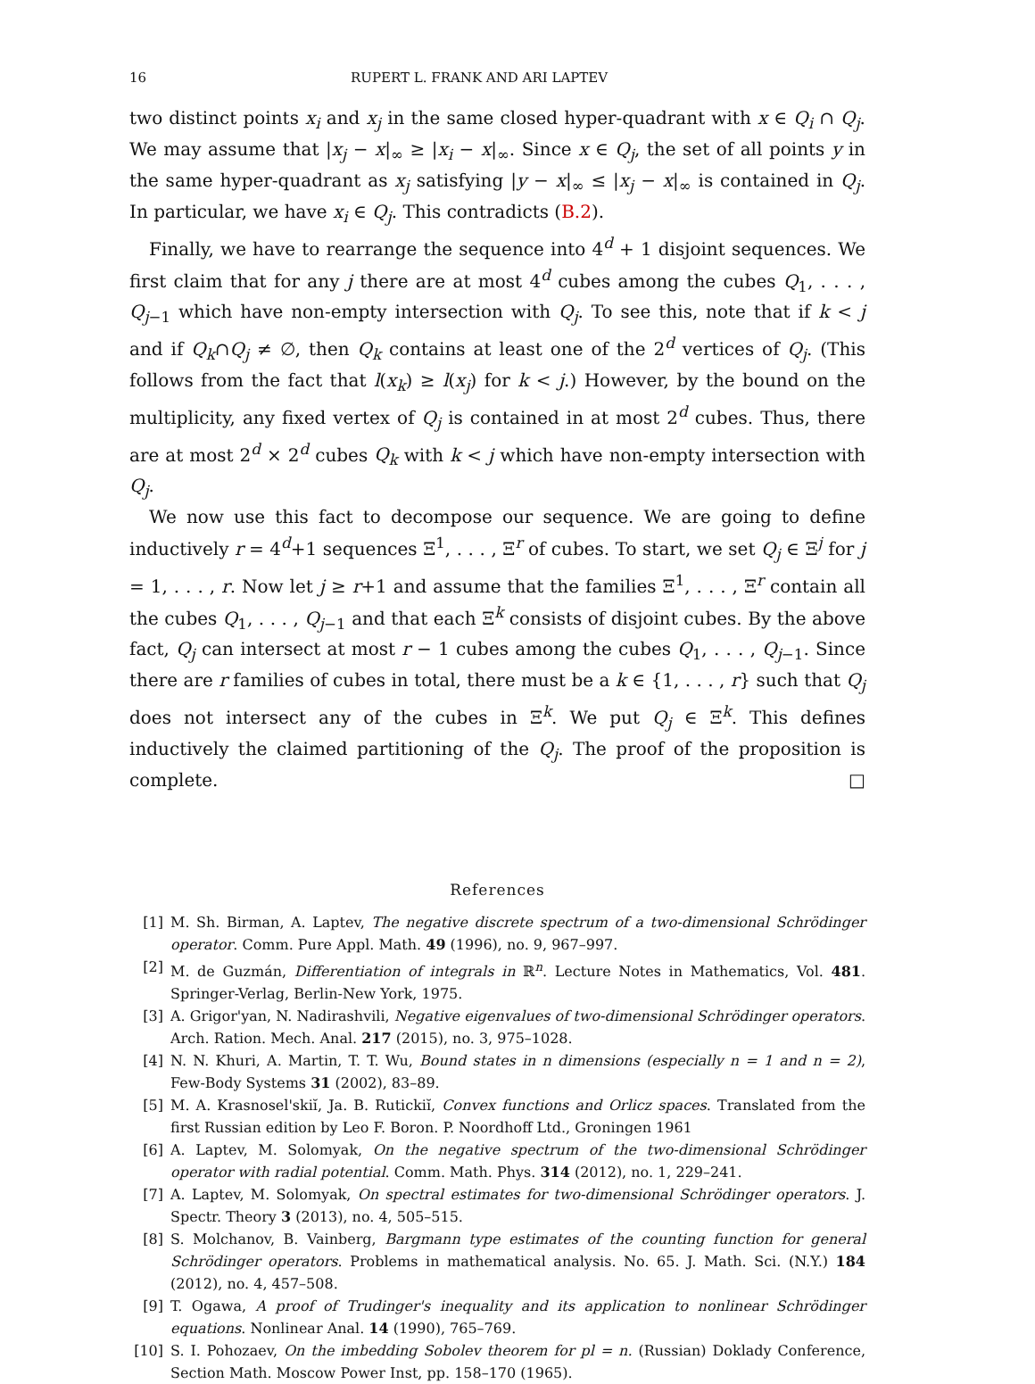16 RUPERT L. FRANK AND ARI LAPTEV
two distinct points x<sub>i</sub> and x<sub>j</sub> in the same closed hyper-quadrant with x ∈ Q<sub>i</sub> ∩ Q<sub>j</sub>. We may assume that |x<sub>j</sub> − x|<sub>∞</sub> ≥ |x<sub>i</sub> − x|<sub>∞</sub>. Since x ∈ Q<sub>j</sub>, the set of all points y in the same hyper-quadrant as x<sub>j</sub> satisfying |y − x|<sub>∞</sub> ≤ |x<sub>j</sub> − x|<sub>∞</sub> is contained in Q<sub>j</sub>. In particular, we have x<sub>i</sub> ∈ Q<sub>j</sub>. This contradicts (B.2).
Finally, we have to rearrange the sequence into 4<sup>d</sup> + 1 disjoint sequences. We first claim that for any j there are at most 4<sup>d</sup> cubes among the cubes Q<sub>1</sub>, . . . , Q<sub>j−1</sub> which have non-empty intersection with Q<sub>j</sub>. To see this, note that if k < j and if Q<sub>k</sub>∩Q<sub>j</sub> ≠ ∅, then Q<sub>k</sub> contains at least one of the 2<sup>d</sup> vertices of Q<sub>j</sub>. (This follows from the fact that l(x<sub>k</sub>) ≥ l(x<sub>j</sub>) for k < j.) However, by the bound on the multiplicity, any fixed vertex of Q<sub>j</sub> is contained in at most 2<sup>d</sup> cubes. Thus, there are at most 2<sup>d</sup> × 2<sup>d</sup> cubes Q<sub>k</sub> with k < j which have non-empty intersection with Q<sub>j</sub>.
We now use this fact to decompose our sequence. We are going to define inductively r = 4<sup>d</sup>+1 sequences Ξ<sup>1</sup>, . . . , Ξ<sup>r</sup> of cubes. To start, we set Q<sub>j</sub> ∈ Ξ<sup>j</sup> for j = 1, . . . , r. Now let j ≥ r+1 and assume that the families Ξ<sup>1</sup>, . . . , Ξ<sup>r</sup> contain all the cubes Q<sub>1</sub>, . . . , Q<sub>j−1</sub> and that each Ξ<sup>k</sup> consists of disjoint cubes. By the above fact, Q<sub>j</sub> can intersect at most r − 1 cubes among the cubes Q<sub>1</sub>, . . . , Q<sub>j−1</sub>. Since there are r families of cubes in total, there must be a k ∈ {1, . . . , r} such that Q<sub>j</sub> does not intersect any of the cubes in Ξ<sup>k</sup>. We put Q<sub>j</sub> ∈ Ξ<sup>k</sup>. This defines inductively the claimed partitioning of the Q<sub>j</sub>. The proof of the proposition is complete. □
References
[1] M. Sh. Birman, A. Laptev, The negative discrete spectrum of a two-dimensional Schrödinger operator. Comm. Pure Appl. Math. 49 (1996), no. 9, 967–997.
[2] M. de Guzmán, Differentiation of integrals in ℝ<sup>n</sup>. Lecture Notes in Mathematics, Vol. 481. Springer-Verlag, Berlin-New York, 1975.
[3] A. Grigor'yan, N. Nadirashvili, Negative eigenvalues of two-dimensional Schrödinger operators. Arch. Ration. Mech. Anal. 217 (2015), no. 3, 975–1028.
[4] N. N. Khuri, A. Martin, T. T. Wu, Bound states in n dimensions (especially n = 1 and n = 2), Few-Body Systems 31 (2002), 83–89.
[5] M. A. Krasnosel'skiĭ, Ja. B. Rutickiĭ, Convex functions and Orlicz spaces. Translated from the first Russian edition by Leo F. Boron. P. Noordhoff Ltd., Groningen 1961
[6] A. Laptev, M. Solomyak, On the negative spectrum of the two-dimensional Schrödinger operator with radial potential. Comm. Math. Phys. 314 (2012), no. 1, 229–241.
[7] A. Laptev, M. Solomyak, On spectral estimates for two-dimensional Schrödinger operators. J. Spectr. Theory 3 (2013), no. 4, 505–515.
[8] S. Molchanov, B. Vainberg, Bargmann type estimates of the counting function for general Schrödinger operators. Problems in mathematical analysis. No. 65. J. Math. Sci. (N.Y.) 184 (2012), no. 4, 457–508.
[9] T. Ogawa, A proof of Trudinger's inequality and its application to nonlinear Schrödinger equations. Nonlinear Anal. 14 (1990), 765–769.
[10] S. I. Pohozaev, On the imbedding Sobolev theorem for pl = n. (Russian) Doklady Conference, Section Math. Moscow Power Inst, pp. 158–170 (1965).